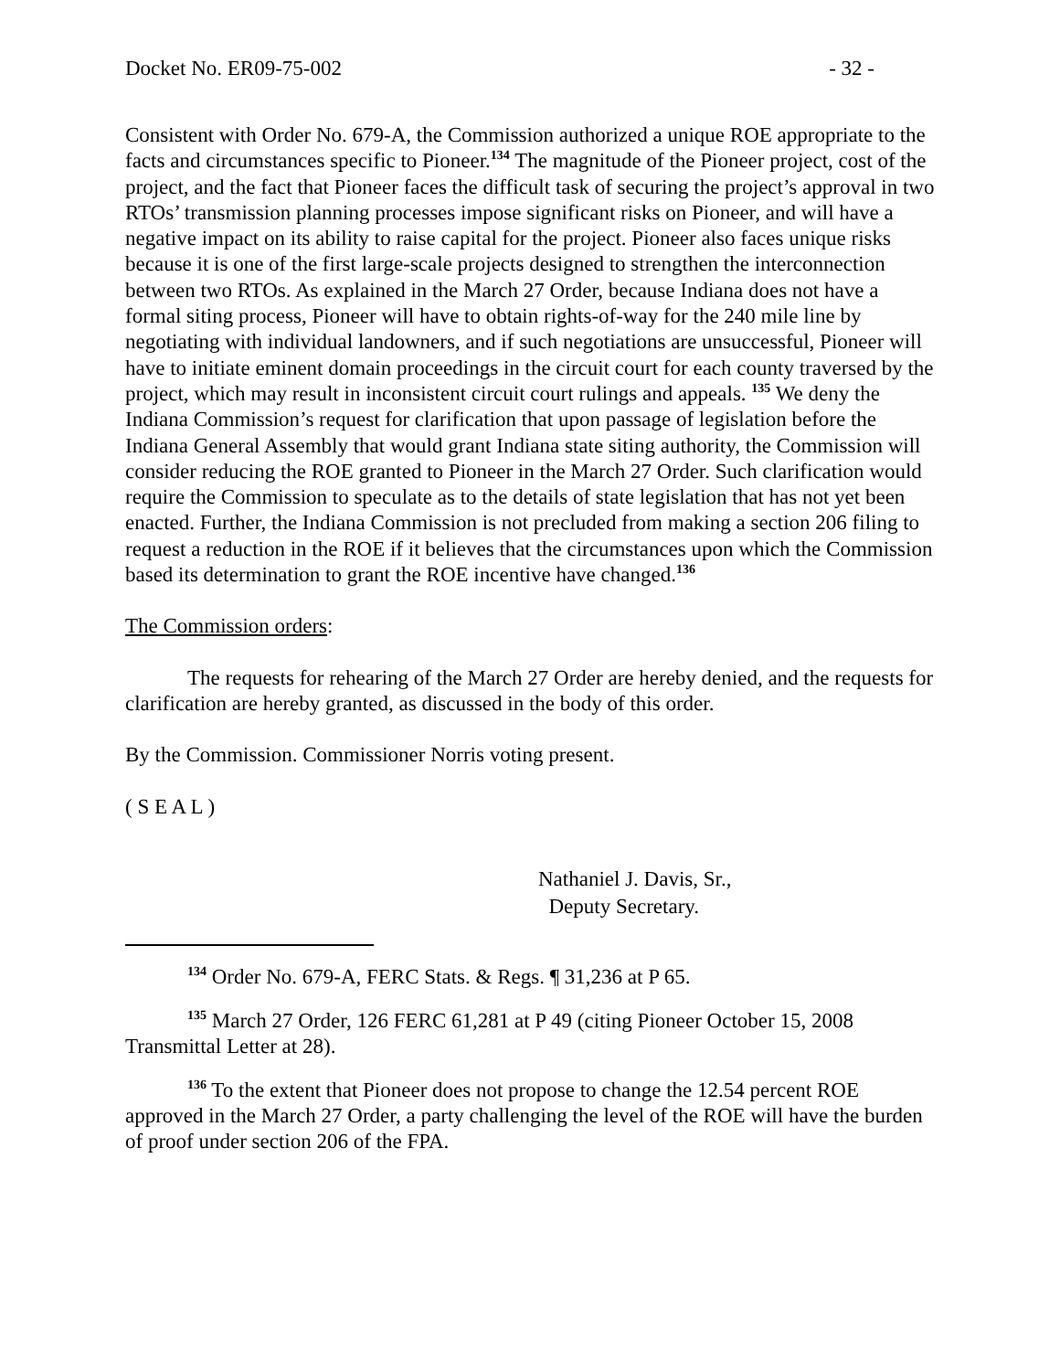Docket No. ER09-75-002 - 32 -
Consistent with Order No. 679-A, the Commission authorized a unique ROE appropriate to the facts and circumstances specific to Pioneer.<sup>134</sup> The magnitude of the Pioneer project, cost of the project, and the fact that Pioneer faces the difficult task of securing the project’s approval in two RTOs’ transmission planning processes impose significant risks on Pioneer, and will have a negative impact on its ability to raise capital for the project. Pioneer also faces unique risks because it is one of the first large-scale projects designed to strengthen the interconnection between two RTOs. As explained in the March 27 Order, because Indiana does not have a formal siting process, Pioneer will have to obtain rights-of-way for the 240 mile line by negotiating with individual landowners, and if such negotiations are unsuccessful, Pioneer will have to initiate eminent domain proceedings in the circuit court for each county traversed by the project, which may result in inconsistent circuit court rulings and appeals. <sup>135</sup> We deny the Indiana Commission’s request for clarification that upon passage of legislation before the Indiana General Assembly that would grant Indiana state siting authority, the Commission will consider reducing the ROE granted to Pioneer in the March 27 Order. Such clarification would require the Commission to speculate as to the details of state legislation that has not yet been enacted. Further, the Indiana Commission is not precluded from making a section 206 filing to request a reduction in the ROE if it believes that the circumstances upon which the Commission based its determination to grant the ROE incentive have changed.<sup>136</sup>
The Commission orders:
The requests for rehearing of the March 27 Order are hereby denied, and the requests for clarification are hereby granted, as discussed in the body of this order.
By the Commission. Commissioner Norris voting present.
( S E A L )
Nathaniel J. Davis, Sr.,
Deputy Secretary.
<sup>134</sup> Order No. 679-A, FERC Stats. & Regs. ¶ 31,236 at P 65.
<sup>135</sup> March 27 Order, 126 FERC 61,281 at P 49 (citing Pioneer October 15, 2008 Transmittal Letter at 28).
<sup>136</sup> To the extent that Pioneer does not propose to change the 12.54 percent ROE approved in the March 27 Order, a party challenging the level of the ROE will have the burden of proof under section 206 of the FPA.